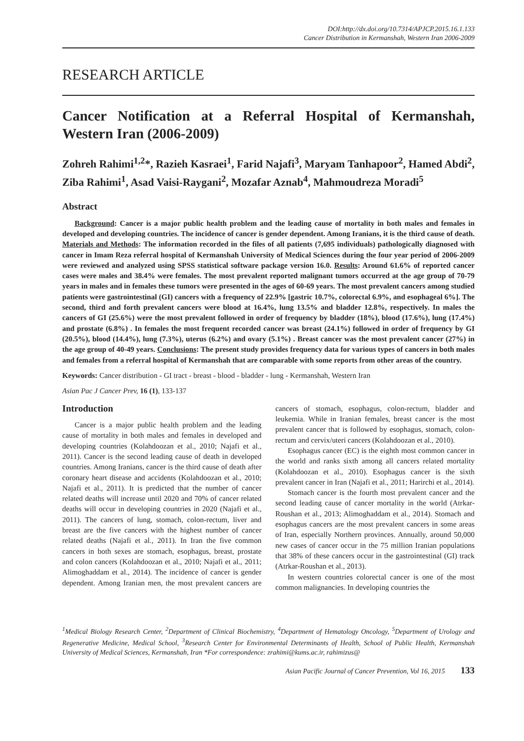DOI:http://dx.doi.org/10.7314/APJCP.2015.16.1.133
Cancer Distribution in Kermanshah, Western Iran 2006-2009
RESEARCH ARTICLE
Cancer Notification at a Referral Hospital of Kermanshah, Western Iran (2006-2009)
Zohreh Rahimi<sup>1,2</sup>*, Razieh Kasraei<sup>1</sup>, Farid Najafi<sup>3</sup>, Maryam Tanhapoor<sup>2</sup>, Hamed Abdi<sup>2</sup>, Ziba Rahimi<sup>1</sup>, Asad Vaisi-Raygani<sup>2</sup>, Mozafar Aznab<sup>4</sup>, Mahmoudreza Moradi<sup>5</sup>
Abstract
Background: Cancer is a major public health problem and the leading cause of mortality in both males and females in developed and developing countries. The incidence of cancer is gender dependent. Among Iranians, it is the third cause of death. Materials and Methods: The information recorded in the files of all patients (7,695 individuals) pathologically diagnosed with cancer in Imam Reza referral hospital of Kermanshah University of Medical Sciences during the four year period of 2006-2009 were reviewed and analyzed using SPSS statistical software package version 16.0. Results: Around 61.6% of reported cancer cases were males and 38.4% were females. The most prevalent reported malignant tumors occurred at the age group of 70-79 years in males and in females these tumors were presented in the ages of 60-69 years. The most prevalent cancers among studied patients were gastrointestinal (GI) cancers with a frequency of 22.9% [gastric 10.7%, colorectal 6.9%, and esophageal 6%]. The second, third and forth prevalent cancers were blood at 16.4%, lung 13.5% and bladder 12.8%, respectively. In males the cancers of GI (25.6%) were the most prevalent followed in order of frequency by bladder (18%), blood (17.6%), lung (17.4%) and prostate (6.8%) . In females the most frequent recorded cancer was breast (24.1%) followed in order of frequency by GI (20.5%), blood (14.4%), lung (7.3%), uterus (6.2%) and ovary (5.1%) . Breast cancer was the most prevalent cancer (27%) in the age group of 40-49 years. Conclusions: The present study provides frequency data for various types of cancers in both males and females from a referral hospital of Kermanshah that are comparable with some reports from other areas of the country.
Keywords: Cancer distribution - GI tract - breast - blood - bladder - lung - Kermanshah, Western Iran
Asian Pac J Cancer Prev, 16 (1), 133-137
Introduction
Cancer is a major public health problem and the leading cause of mortality in both males and females in developed and developing countries (Kolahdoozan et al., 2010; Najafi et al., 2011). Cancer is the second leading cause of death in developed countries. Among Iranians, cancer is the third cause of death after coronary heart disease and accidents (Kolahdoozan et al., 2010; Najafi et al., 2011). It is predicted that the number of cancer related deaths will increase until 2020 and 70% of cancer related deaths will occur in developing countries in 2020 (Najafi et al., 2011). The cancers of lung, stomach, colon-rectum, liver and breast are the five cancers with the highest number of cancer related deaths (Najafi et al., 2011). In Iran the five common cancers in both sexes are stomach, esophagus, breast, prostate and colon cancers (Kolahdoozan et al., 2010; Najafi et al., 2011; Alimoghaddam et al., 2014). The incidence of cancer is gender dependent. Among Iranian men, the most prevalent cancers are cancers of stomach, esophagus, colon-rectum, bladder and leukemia. While in Iranian females, breast cancer is the most prevalent cancer that is followed by esophagus, stomach, colon-rectum and cervix/uteri cancers (Kolahdoozan et al., 2010).
Esophagus cancer (EC) is the eighth most common cancer in the world and ranks sixth among all cancers related mortality (Kolahdoozan et al., 2010). Esophagus cancer is the sixth prevalent cancer in Iran (Najafi et al., 2011; Harirchi et al., 2014).
Stomach cancer is the fourth most prevalent cancer and the second leading cause of cancer mortality in the world (Atrkar-Roushan et al., 2013; Alimoghaddam et al., 2014). Stomach and esophagus cancers are the most prevalent cancers in some areas of Iran, especially Northern provinces. Annually, around 50,000 new cases of cancer occur in the 75 million Iranian populations that 38% of these cancers occur in the gastrointestinal (GI) track (Atrkar-Roushan et al., 2013).
In western countries colorectal cancer is one of the most common malignancies. In developing countries the
<sup>1</sup> Medical Biology Research Center, <sup>2</sup>Department of Clinical Biochemistry, <sup>4</sup>Department of Hematology Oncology, <sup>5</sup>Department of Urology and Regenerative Medicine, Medical School, <sup>3</sup>Research Center for Environmental Determinants of Health, School of Public Health, Kermanshah University of Medical Sciences, Kermanshah, Iran *For correspondence: zrahimi@kums.ac.ir, rahimizus@
Asian Pacific Journal of Cancer Prevention, Vol 16, 2015 133